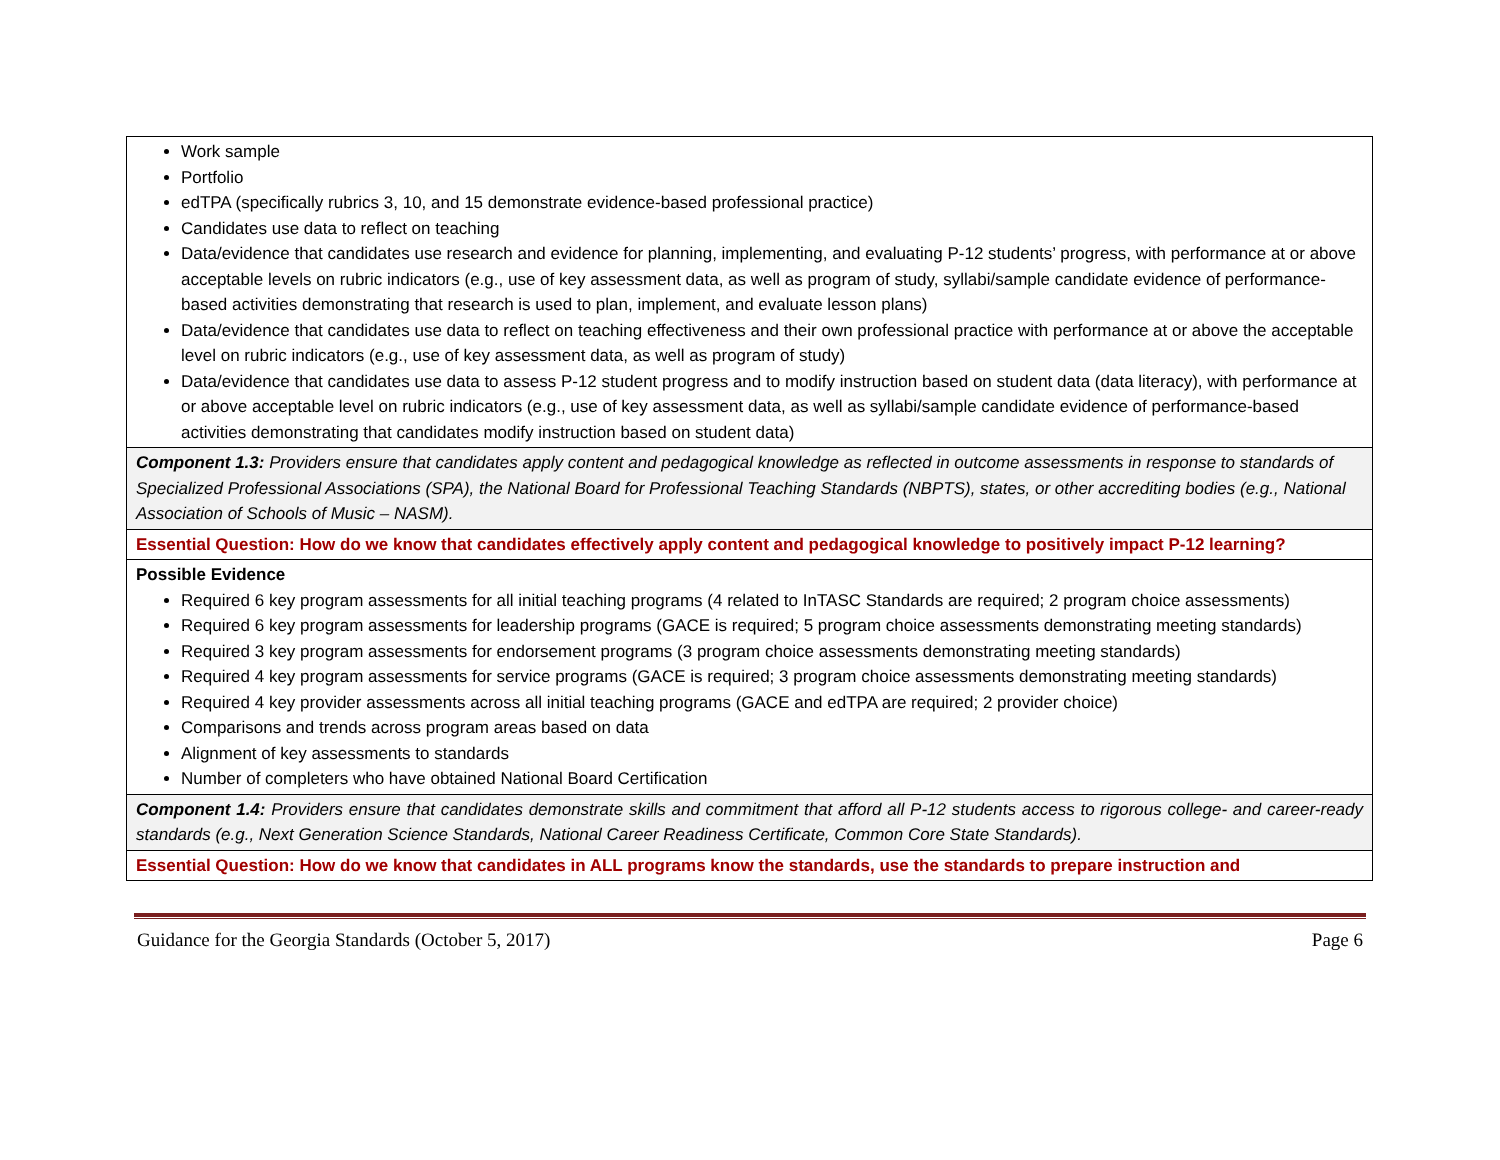| Work sample Portfolio edTPA (specifically rubrics 3, 10, and 15 demonstrate evidence-based professional practice) Candidates use data to reflect on teaching Data/evidence that candidates use research and evidence for planning, implementing, and evaluating P-12 students’ progress, with performance at or above acceptable levels on rubric indicators (e.g., use of key assessment data, as well as program of study, syllabi/sample candidate evidence of performance-based activities demonstrating that research is used to plan, implement, and evaluate lesson plans) Data/evidence that candidates use data to reflect on teaching effectiveness and their own professional practice with performance at or above the acceptable level on rubric indicators (e.g., use of key assessment data, as well as program of study) Data/evidence that candidates use data to assess P-12 student progress and to modify instruction based on student data (data literacy), with performance at or above acceptable level on rubric indicators (e.g., use of key assessment data, as well as syllabi/sample candidate evidence of performance-based activities demonstrating that candidates modify instruction based on student data) |
| Component 1.3: Providers ensure that candidates apply content and pedagogical knowledge as reflected in outcome assessments in response to standards of Specialized Professional Associations (SPA), the National Board for Professional Teaching Standards (NBPTS), states, or other accrediting bodies (e.g., National Association of Schools of Music – NASM). |
| Essential Question: How do we know that candidates effectively apply content and pedagogical knowledge to positively impact P-12 learning? |
| Possible Evidence Required 6 key program assessments for all initial teaching programs (4 related to InTASC Standards are required; 2 program choice assessments) Required 6 key program assessments for leadership programs (GACE is required; 5 program choice assessments demonstrating meeting standards) Required 3 key program assessments for endorsement programs (3 program choice assessments demonstrating meeting standards) Required 4 key program assessments for service programs (GACE is required; 3 program choice assessments demonstrating meeting standards) Required 4 key provider assessments across all initial teaching programs (GACE and edTPA are required; 2 provider choice) Comparisons and trends across program areas based on data Alignment of key assessments to standards Number of completers who have obtained National Board Certification |
| Component 1.4: Providers ensure that candidates demonstrate skills and commitment that afford all P-12 students access to rigorous college- and career-ready standards (e.g., Next Generation Science Standards, National Career Readiness Certificate, Common Core State Standards). |
| Essential Question: How do we know that candidates in ALL programs know the standards, use the standards to prepare instruction and |
Guidance for the Georgia Standards (October 5, 2017) Page 6